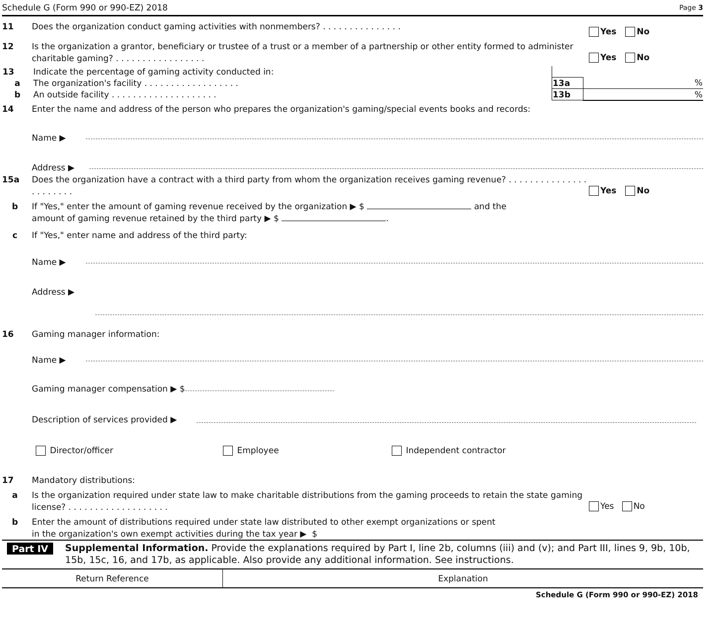Schedule G (Form 990 or 990-EZ) 2018 Page 3
11 Does the organization conduct gaming activities with nonmembers? . . . . . . . . . . . . . . . Yes No
12 Is the organization a grantor, beneficiary or trustee of a trust or a member of a partnership or other entity formed to administer charitable gaming? . . . . . . . . . . . . . . . . . Yes No
| 13 | Indicate the percentage of gaming activity conducted in: | | |
| a | The organization's facility . . . . . . . . . . . . . . . . . . | 13a | % |
| b | An outside facility . . . . . . . . . . . . . . . . . . . . | 13b | % |
14 Enter the name and address of the person who prepares the organization's gaming/special events books and records:
Name ▶
Address ▶
15a Does the organization have a contract with a third party from whom the organization receives gaming revenue? . . . . . . . . . . . . . . . . . . . . . . . Yes No
b If "Yes," enter the amount of gaming revenue received by the organization ▶ $ and the
amount of gaming revenue retained by the third party ▶ $ .
c If "Yes," enter name and address of the third party:
Name ▶
Address ▶
16 Gaming manager information:
Name ▶
Gaming manager compensation ▶ $
Description of services provided ▶
Director/officer Employee Independent contractor
17 Mandatory distributions:
a Is the organization required under state law to make charitable distributions from the gaming proceeds to retain the state gaming license? . . . . . . . . . . . . . . . . . . . Yes No
b Enter the amount of distributions required under state law distributed to other exempt organizations or spent
in the organization's own exempt activities during the tax year ▶ $
Part IV Supplemental Information. Provide the explanations required by Part I, line 2b, columns (iii) and (v); and Part III, lines 9, 9b, 10b, 15b, 15c, 16, and 17b, as applicable. Also provide any additional information. See instructions.
| Return Reference | Explanation |
| --- | --- |
Schedule G (Form 990 or 990-EZ) 2018